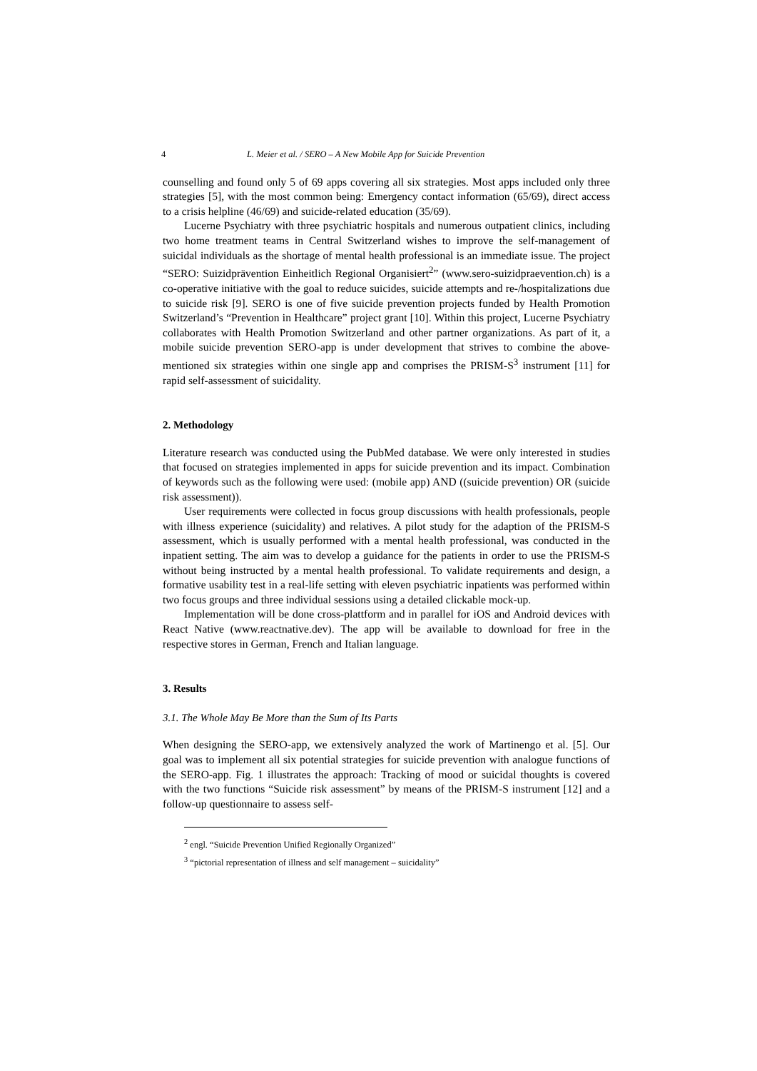4 L. Meier et al. / SERO – A New Mobile App for Suicide Prevention
counselling and found only 5 of 69 apps covering all six strategies. Most apps included only three strategies [5], with the most common being: Emergency contact information (65/69), direct access to a crisis helpline (46/69) and suicide-related education (35/69).
Lucerne Psychiatry with three psychiatric hospitals and numerous outpatient clinics, including two home treatment teams in Central Switzerland wishes to improve the self-management of suicidal individuals as the shortage of mental health professional is an immediate issue. The project “SERO: Suizidprävention Einheitlich Regional Organisiert<sup>2</sup>” (www.sero-suizidpraevention.ch) is a co-operative initiative with the goal to reduce suicides, suicide attempts and re-/hospitalizations due to suicide risk [9]. SERO is one of five suicide prevention projects funded by Health Promotion Switzerland’s “Prevention in Healthcare” project grant [10]. Within this project, Lucerne Psychiatry collaborates with Health Promotion Switzerland and other partner organizations. As part of it, a mobile suicide prevention SERO-app is under development that strives to combine the above-mentioned six strategies within one single app and comprises the PRISM-S<sup>3</sup> instrument [11] for rapid self-assessment of suicidality.
2. Methodology
Literature research was conducted using the PubMed database. We were only interested in studies that focused on strategies implemented in apps for suicide prevention and its impact. Combination of keywords such as the following were used: (mobile app) AND ((suicide prevention) OR (suicide risk assessment)).
User requirements were collected in focus group discussions with health professionals, people with illness experience (suicidality) and relatives. A pilot study for the adaption of the PRISM-S assessment, which is usually performed with a mental health professional, was conducted in the inpatient setting. The aim was to develop a guidance for the patients in order to use the PRISM-S without being instructed by a mental health professional. To validate requirements and design, a formative usability test in a real-life setting with eleven psychiatric inpatients was performed within two focus groups and three individual sessions using a detailed clickable mock-up.
Implementation will be done cross-plattform and in parallel for iOS and Android devices with React Native (www.reactnative.dev). The app will be available to download for free in the respective stores in German, French and Italian language.
3. Results
3.1. The Whole May Be More than the Sum of Its Parts
When designing the SERO-app, we extensively analyzed the work of Martinengo et al. [5]. Our goal was to implement all six potential strategies for suicide prevention with analogue functions of the SERO-app. Fig. 1 illustrates the approach: Tracking of mood or suicidal thoughts is covered with the two functions “Suicide risk assessment” by means of the PRISM-S instrument [12] and a follow-up questionnaire to assess self-
<sup>2</sup> engl. “Suicide Prevention Unified Regionally Organized”
<sup>3</sup> “pictorial representation of illness and self management – suicidality”